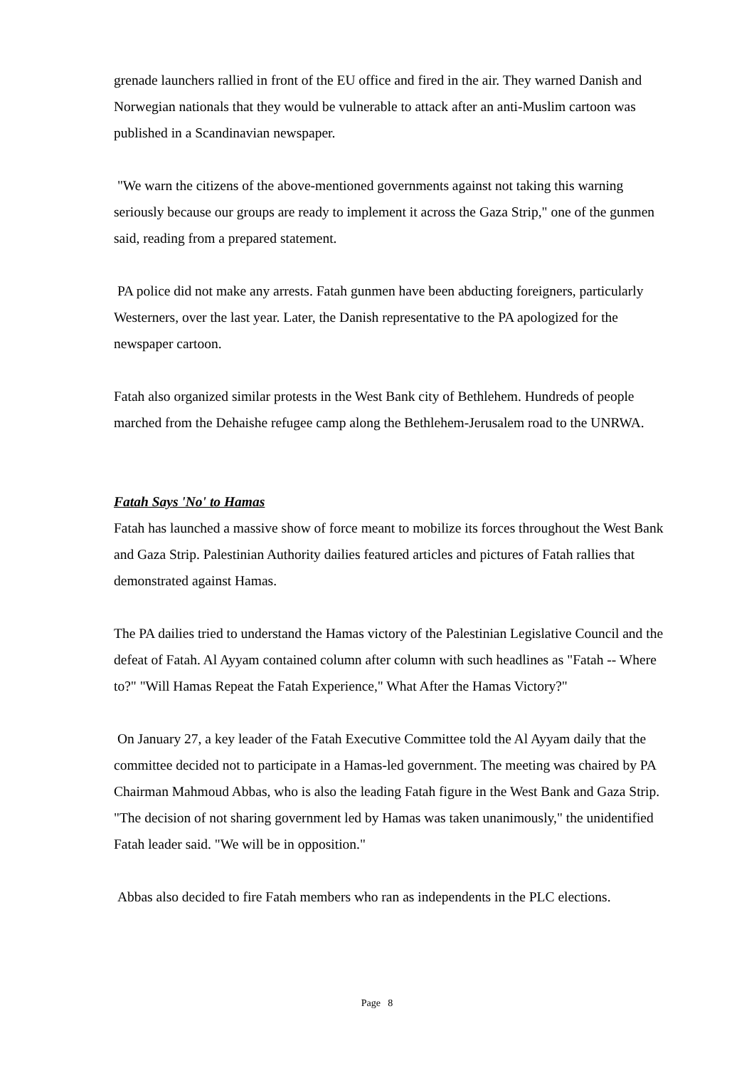grenade launchers rallied in front of the EU office and fired in the air. They warned Danish and Norwegian nationals that they would be vulnerable to attack after an anti-Muslim cartoon was published in a Scandinavian newspaper.
"We warn the citizens of the above-mentioned governments against not taking this warning seriously because our groups are ready to implement it across the Gaza Strip," one of the gunmen said, reading from a prepared statement.
PA police did not make any arrests. Fatah gunmen have been abducting foreigners, particularly Westerners, over the last year. Later, the Danish representative to the PA apologized for the newspaper cartoon.
Fatah also organized similar protests in the West Bank city of Bethlehem. Hundreds of people marched from the Dehaishe refugee camp along the Bethlehem-Jerusalem road to the UNRWA.
Fatah Says 'No' to Hamas
Fatah has launched a massive show of force meant to mobilize its forces throughout the West Bank and Gaza Strip. Palestinian Authority dailies featured articles and pictures of Fatah rallies that demonstrated against Hamas.
The PA dailies tried to understand the Hamas victory of the Palestinian Legislative Council and the defeat of Fatah. Al Ayyam contained column after column with such headlines as "Fatah -- Where to?" "Will Hamas Repeat the Fatah Experience," What After the Hamas Victory?"
On January 27, a key leader of the Fatah Executive Committee told the Al Ayyam daily that the committee decided not to participate in a Hamas-led government. The meeting was chaired by PA Chairman Mahmoud Abbas, who is also the leading Fatah figure in the West Bank and Gaza Strip.
"The decision of not sharing government led by Hamas was taken unanimously," the unidentified Fatah leader said. "We will be in opposition."
Abbas also decided to fire Fatah members who ran as independents in the PLC elections.
Page 8